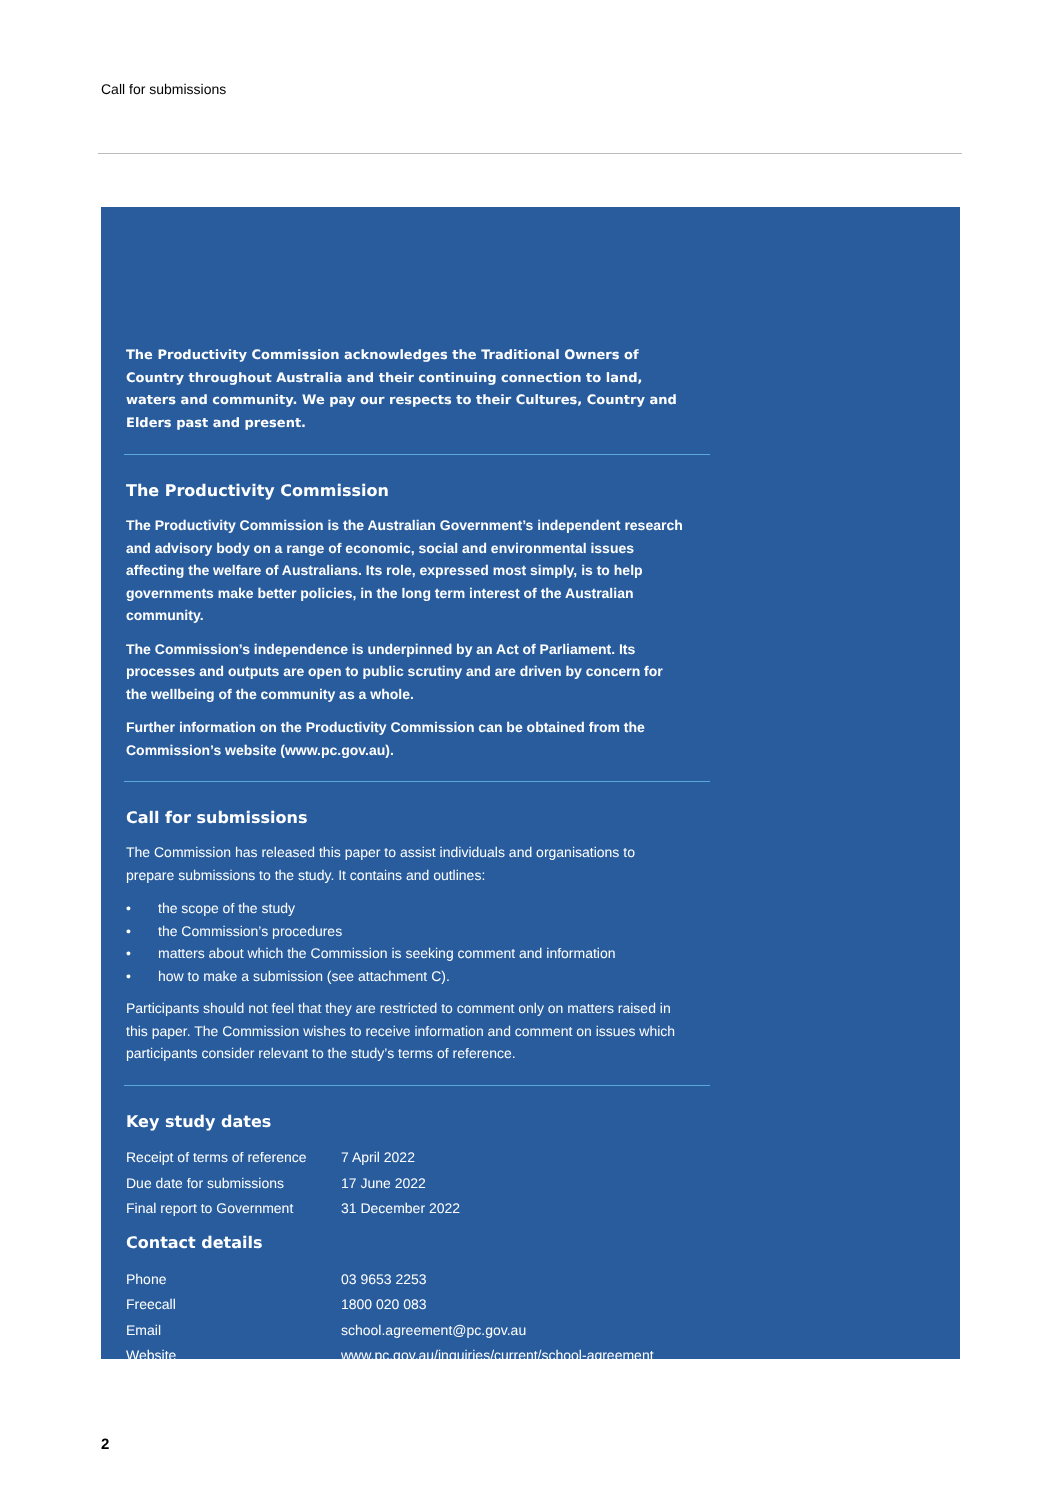Call for submissions
The Productivity Commission acknowledges the Traditional Owners of Country throughout Australia and their continuing connection to land, waters and community. We pay our respects to their Cultures, Country and Elders past and present.
The Productivity Commission
The Productivity Commission is the Australian Government’s independent research and advisory body on a range of economic, social and environmental issues affecting the welfare of Australians. Its role, expressed most simply, is to help governments make better policies, in the long term interest of the Australian community.
The Commission’s independence is underpinned by an Act of Parliament. Its processes and outputs are open to public scrutiny and are driven by concern for the wellbeing of the community as a whole.
Further information on the Productivity Commission can be obtained from the Commission’s website (www.pc.gov.au).
Call for submissions
The Commission has released this paper to assist individuals and organisations to prepare submissions to the study. It contains and outlines:
• the scope of the study
• the Commission’s procedures
• matters about which the Commission is seeking comment and information
• how to make a submission (see attachment C).
Participants should not feel that they are restricted to comment only on matters raised in this paper. The Commission wishes to receive information and comment on issues which participants consider relevant to the study’s terms of reference.
Key study dates
| Receipt of terms of reference | 7 April 2022 |
| Due date for submissions | 17 June 2022 |
| Final report to Government | 31 December 2022 |
Contact details
| Phone | 03 9653 2253 |
| Freecall | 1800 020 083 |
| Email | school.agreement@pc.gov.au |
| Website | www.pc.gov.au/inquiries/current/school-agreement |
2